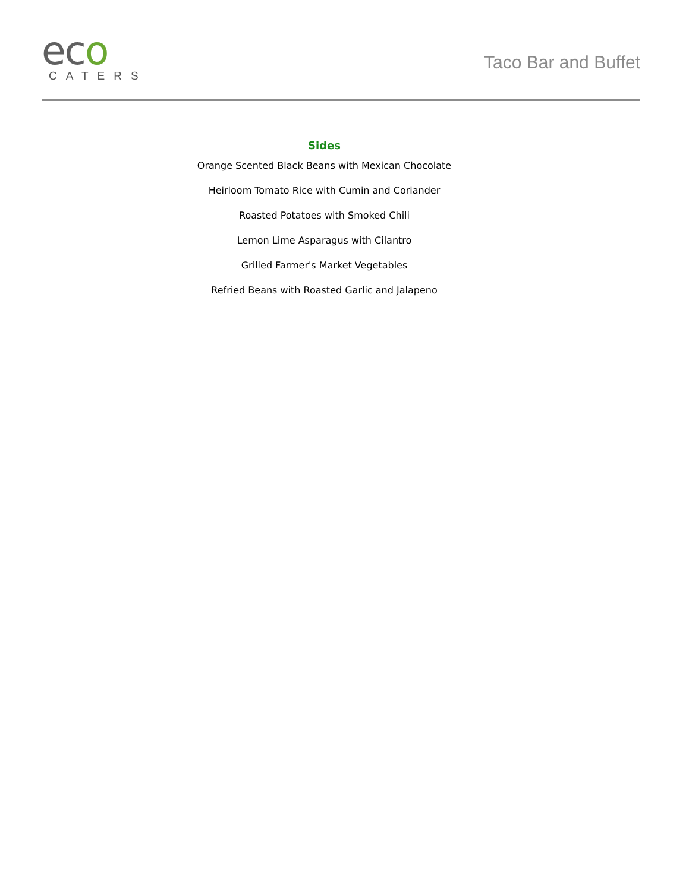eco
CATERS
Taco Bar and Buffet
Sides
Orange Scented Black Beans with Mexican Chocolate
Heirloom Tomato Rice with Cumin and Coriander
Roasted Potatoes with Smoked Chili
Lemon Lime Asparagus with Cilantro
Grilled Farmer's Market Vegetables
Refried Beans with Roasted Garlic and Jalapeno